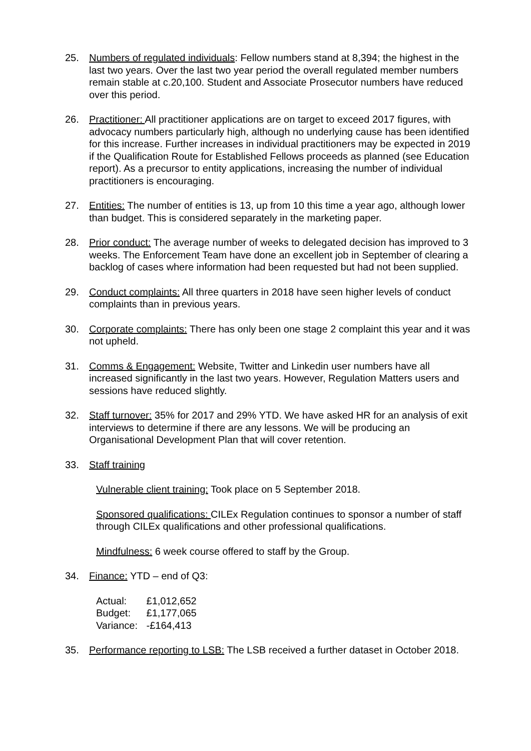25. Numbers of regulated individuals: Fellow numbers stand at 8,394; the highest in the last two years. Over the last two year period the overall regulated member numbers remain stable at c.20,100. Student and Associate Prosecutor numbers have reduced over this period.
26. Practitioner: All practitioner applications are on target to exceed 2017 figures, with advocacy numbers particularly high, although no underlying cause has been identified for this increase. Further increases in individual practitioners may be expected in 2019 if the Qualification Route for Established Fellows proceeds as planned (see Education report). As a precursor to entity applications, increasing the number of individual practitioners is encouraging.
27. Entities: The number of entities is 13, up from 10 this time a year ago, although lower than budget. This is considered separately in the marketing paper.
28. Prior conduct: The average number of weeks to delegated decision has improved to 3 weeks. The Enforcement Team have done an excellent job in September of clearing a backlog of cases where information had been requested but had not been supplied.
29. Conduct complaints: All three quarters in 2018 have seen higher levels of conduct complaints than in previous years.
30. Corporate complaints: There has only been one stage 2 complaint this year and it was not upheld.
31. Comms & Engagement: Website, Twitter and Linkedin user numbers have all increased significantly in the last two years. However, Regulation Matters users and sessions have reduced slightly.
32. Staff turnover: 35% for 2017 and 29% YTD. We have asked HR for an analysis of exit interviews to determine if there are any lessons. We will be producing an Organisational Development Plan that will cover retention.
33. Staff training
Vulnerable client training: Took place on 5 September 2018.
Sponsored qualifications: CILEx Regulation continues to sponsor a number of staff through CILEx qualifications and other professional qualifications.
Mindfulness: 6 week course offered to staff by the Group.
34. Finance: YTD – end of Q3:
Actual: £1,012,652
Budget: £1,177,065
Variance: -£164,413
35. Performance reporting to LSB: The LSB received a further dataset in October 2018.